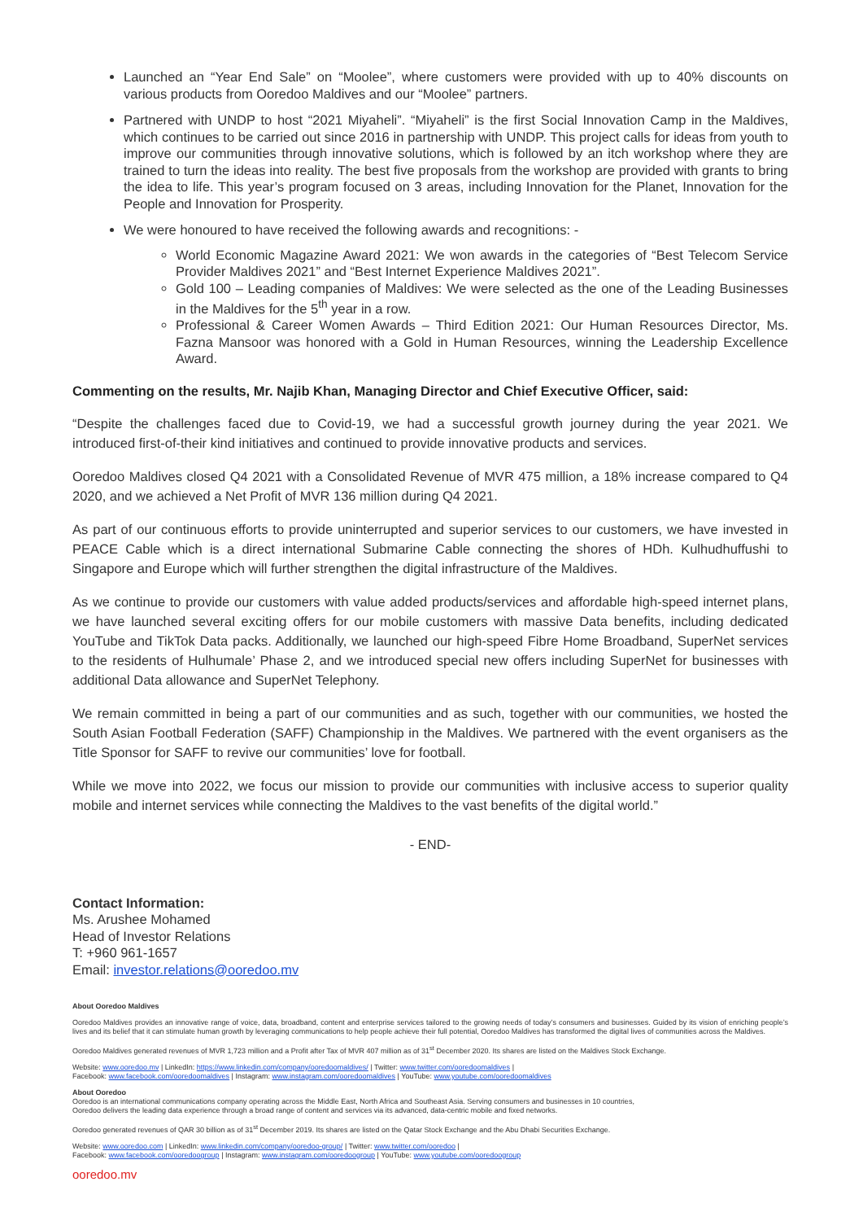Launched an “Year End Sale” on “Moolee”, where customers were provided with up to 40% discounts on various products from Ooredoo Maldives and our “Moolee” partners.
Partnered with UNDP to host “2021 Miyaheli”. “Miyaheli” is the first Social Innovation Camp in the Maldives, which continues to be carried out since 2016 in partnership with UNDP. This project calls for ideas from youth to improve our communities through innovative solutions, which is followed by an itch workshop where they are trained to turn the ideas into reality. The best five proposals from the workshop are provided with grants to bring the idea to life. This year’s program focused on 3 areas, including Innovation for the Planet, Innovation for the People and Innovation for Prosperity.
We were honoured to have received the following awards and recognitions: -
World Economic Magazine Award 2021: We won awards in the categories of “Best Telecom Service Provider Maldives 2021” and “Best Internet Experience Maldives 2021”.
Gold 100 – Leading companies of Maldives: We were selected as the one of the Leading Businesses in the Maldives for the 5<sup>th</sup> year in a row.
Professional & Career Women Awards – Third Edition 2021: Our Human Resources Director, Ms. Fazna Mansoor was honored with a Gold in Human Resources, winning the Leadership Excellence Award.
Commenting on the results, Mr. Najib Khan, Managing Director and Chief Executive Officer, said:
“Despite the challenges faced due to Covid-19, we had a successful growth journey during the year 2021. We introduced first-of-their kind initiatives and continued to provide innovative products and services.
Ooredoo Maldives closed Q4 2021 with a Consolidated Revenue of MVR 475 million, a 18% increase compared to Q4 2020, and we achieved a Net Profit of MVR 136 million during Q4 2021.
As part of our continuous efforts to provide uninterrupted and superior services to our customers, we have invested in PEACE Cable which is a direct international Submarine Cable connecting the shores of HDh. Kulhudhuffushi to Singapore and Europe which will further strengthen the digital infrastructure of the Maldives.
As we continue to provide our customers with value added products/services and affordable high-speed internet plans, we have launched several exciting offers for our mobile customers with massive Data benefits, including dedicated YouTube and TikTok Data packs. Additionally, we launched our high-speed Fibre Home Broadband, SuperNet services to the residents of Hulhumale’ Phase 2, and we introduced special new offers including SuperNet for businesses with additional Data allowance and SuperNet Telephony.
We remain committed in being a part of our communities and as such, together with our communities, we hosted the South Asian Football Federation (SAFF) Championship in the Maldives. We partnered with the event organisers as the Title Sponsor for SAFF to revive our communities’ love for football.
While we move into 2022, we focus our mission to provide our communities with inclusive access to superior quality mobile and internet services while connecting the Maldives to the vast benefits of the digital world.”
- END-
Contact Information:
Ms. Arushee Mohamed
Head of Investor Relations
T: +960 961-1657
Email: investor.relations@ooredoo.mv
About Ooredoo Maldives
Ooredoo Maldives provides an innovative range of voice, data, broadband, content and enterprise services tailored to the growing needs of today’s consumers and businesses. Guided by its vision of enriching people’s lives and its belief that it can stimulate human growth by leveraging communications to help people achieve their full potential, Ooredoo Maldives has transformed the digital lives of communities across the Maldives.
Ooredoo Maldives generated revenues of MVR 1,723 million and a Profit after Tax of MVR 407 million as of 31<sup>st</sup> December 2020. Its shares are listed on the Maldives Stock Exchange.
Website: www.ooredoo.mv | LinkedIn: https://www.linkedin.com/company/ooredoomaldives/ | Twitter: www.twitter.com/ooredoomaldives |
Facebook: www.facebook.com/ooredoomaldives | Instagram: www.instagram.com/ooredoomaldives | YouTube: www.youtube.com/ooredoomaldives
About Ooredoo
Ooredoo is an international communications company operating across the Middle East, North Africa and Southeast Asia. Serving consumers and businesses in 10 countries,
Ooredoo delivers the leading data experience through a broad range of content and services via its advanced, data-centric mobile and fixed networks.
Ooredoo generated revenues of QAR 30 billion as of 31<sup>st</sup> December 2019. Its shares are listed on the Qatar Stock Exchange and the Abu Dhabi Securities Exchange.
Website: www.ooredoo.com | LinkedIn: www.linkedin.com/company/ooredoo-group/ | Twitter: www.twitter.com/ooredoo |
Facebook: www.facebook.com/ooredoogroup | Instagram: www.instagram.com/ooredoogroup | YouTube: www.youtube.com/ooredoogroup
ooredoo.mv